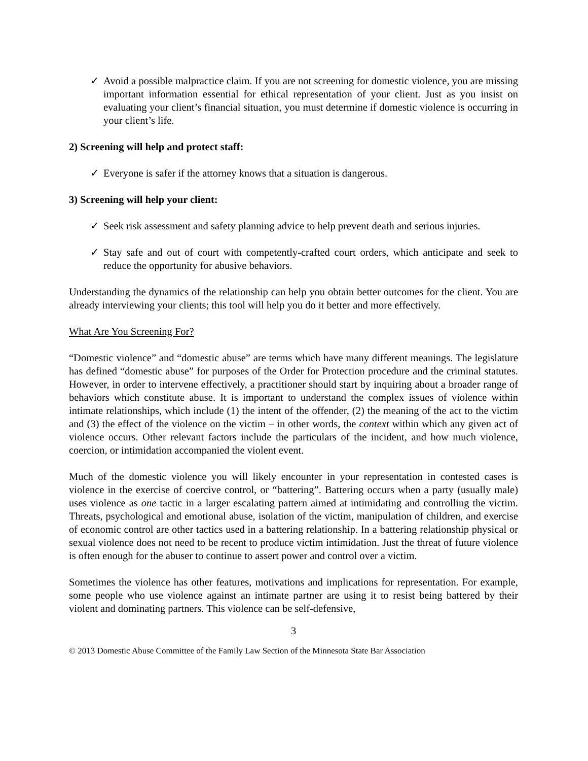✓ Avoid a possible malpractice claim. If you are not screening for domestic violence, you are missing important information essential for ethical representation of your client. Just as you insist on evaluating your client’s financial situation, you must determine if domestic violence is occurring in your client’s life.
2) Screening will help and protect staff:
✓ Everyone is safer if the attorney knows that a situation is dangerous.
3) Screening will help your client:
✓ Seek risk assessment and safety planning advice to help prevent death and serious injuries.
✓ Stay safe and out of court with competently-crafted court orders, which anticipate and seek to reduce the opportunity for abusive behaviors.
Understanding the dynamics of the relationship can help you obtain better outcomes for the client. You are already interviewing your clients; this tool will help you do it better and more effectively.
What Are You Screening For?
“Domestic violence” and “domestic abuse” are terms which have many different meanings. The legislature has defined “domestic abuse” for purposes of the Order for Protection procedure and the criminal statutes. However, in order to intervene effectively, a practitioner should start by inquiring about a broader range of behaviors which constitute abuse. It is important to understand the complex issues of violence within intimate relationships, which include (1) the intent of the offender, (2) the meaning of the act to the victim and (3) the effect of the violence on the victim – in other words, the context within which any given act of violence occurs. Other relevant factors include the particulars of the incident, and how much violence, coercion, or intimidation accompanied the violent event.
Much of the domestic violence you will likely encounter in your representation in contested cases is violence in the exercise of coercive control, or “battering”. Battering occurs when a party (usually male) uses violence as one tactic in a larger escalating pattern aimed at intimidating and controlling the victim. Threats, psychological and emotional abuse, isolation of the victim, manipulation of children, and exercise of economic control are other tactics used in a battering relationship. In a battering relationship physical or sexual violence does not need to be recent to produce victim intimidation. Just the threat of future violence is often enough for the abuser to continue to assert power and control over a victim.
Sometimes the violence has other features, motivations and implications for representation. For example, some people who use violence against an intimate partner are using it to resist being battered by their violent and dominating partners. This violence can be self-defensive,
3
© 2013 Domestic Abuse Committee of the Family Law Section of the Minnesota State Bar Association